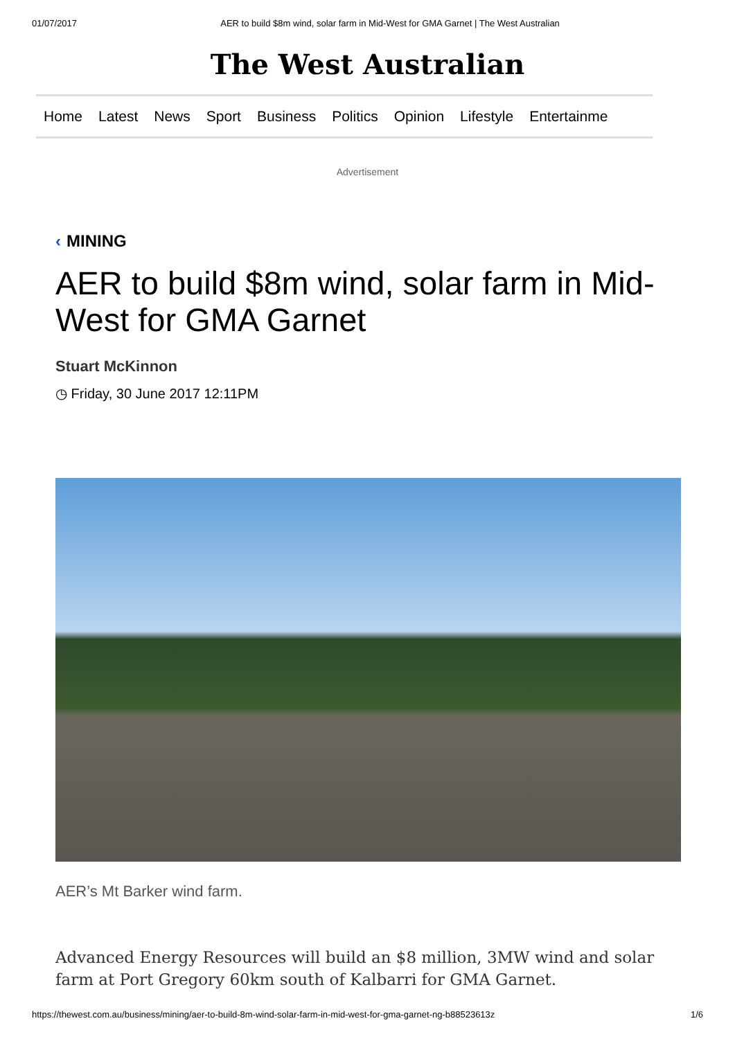01/07/2017 AER to build $8m wind, solar farm in Mid-West for GMA Garnet | The West Australian
The West Australian
Home Latest News Sport Business Politics Opinion Lifestyle Entertainme
Advertisement
‹ MINING
AER to build $8m wind, solar farm in Mid-West for GMA Garnet
Stuart McKinnon
◷ Friday, 30 June 2017 12:11PM
AER’s Mt Barker wind farm.
Advanced Energy Resources will build an $8 million, 3MW wind and solar farm at Port Gregory 60km south of Kalbarri for GMA Garnet.
https://thewest.com.au/business/mining/aer-to-build-8m-wind-solar-farm-in-mid-west-for-gma-garnet-ng-b88523613z 1/6